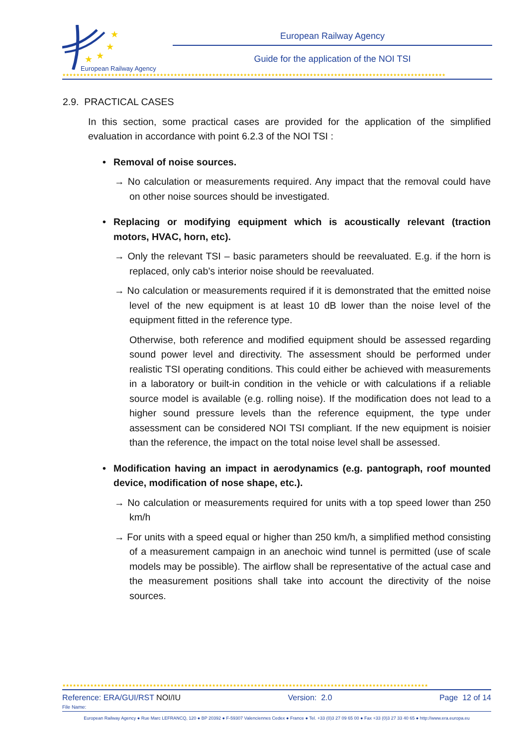★
★
★
★
European Railway Agency
European Railway Agency
Guide for the application of the NOI TSI
★★★★★★★★★★★★★★★★★★★★★★★★★★★★★★★★★★★★★★★★★★★★★★★★★★★★★★★★★★★★★★★★★★★★★★★★★★★★★★★★★★★★★★★★★★★★★★★★★★★★★★★★★★★★★★
2.9. PRACTICAL CASES
In this section, some practical cases are provided for the application of the simplified evaluation in accordance with point 6.2.3 of the NOI TSI :
• Removal of noise sources.
→ No calculation or measurements required. Any impact that the removal could have on other noise sources should be investigated.
• Replacing or modifying equipment which is acoustically relevant (traction motors, HVAC, horn, etc).
→ Only the relevant TSI – basic parameters should be reevaluated. E.g. if the horn is replaced, only cab’s interior noise should be reevaluated.
→ No calculation or measurements required if it is demonstrated that the emitted noise level of the new equipment is at least 10 dB lower than the noise level of the equipment fitted in the reference type.
Otherwise, both reference and modified equipment should be assessed regarding sound power level and directivity. The assessment should be performed under realistic TSI operating conditions. This could either be achieved with measurements in a laboratory or built-in condition in the vehicle or with calculations if a reliable source model is available (e.g. rolling noise). If the modification does not lead to a higher sound pressure levels than the reference equipment, the type under assessment can be considered NOI TSI compliant. If the new equipment is noisier than the reference, the impact on the total noise level shall be assessed.
• Modification having an impact in aerodynamics (e.g. pantograph, roof mounted device, modification of nose shape, etc.).
→ No calculation or measurements required for units with a top speed lower than 250 km/h
→ For units with a speed equal or higher than 250 km/h, a simplified method consisting of a measurement campaign in an anechoic wind tunnel is permitted (use of scale models may be possible). The airflow shall be representative of the actual case and the measurement positions shall take into account the directivity of the noise sources.
★★★★★★★★★★★★★★★★★★★★★★★★★★★★★★★★★★★★★★★★★★★★★★★★★★★★★★★★★★★★★★★★★★★★★★★★★★★★★★★★★★★★★★★★★★★★★★★★★★★★★★★★★
Reference: ERA/GUI/RST NOI/IU Version: 2.0 Page 12 of 14
File Name:
European Railway Agency ● Rue Marc LEFRANCQ, 120 ● BP 20392 ● F-59307 Valenciennes Cedex ● France ● Tel. +33 (0)3 27 09 65 00 ● Fax +33 (0)3 27 33 40 65 ● http://www.era.europa.eu